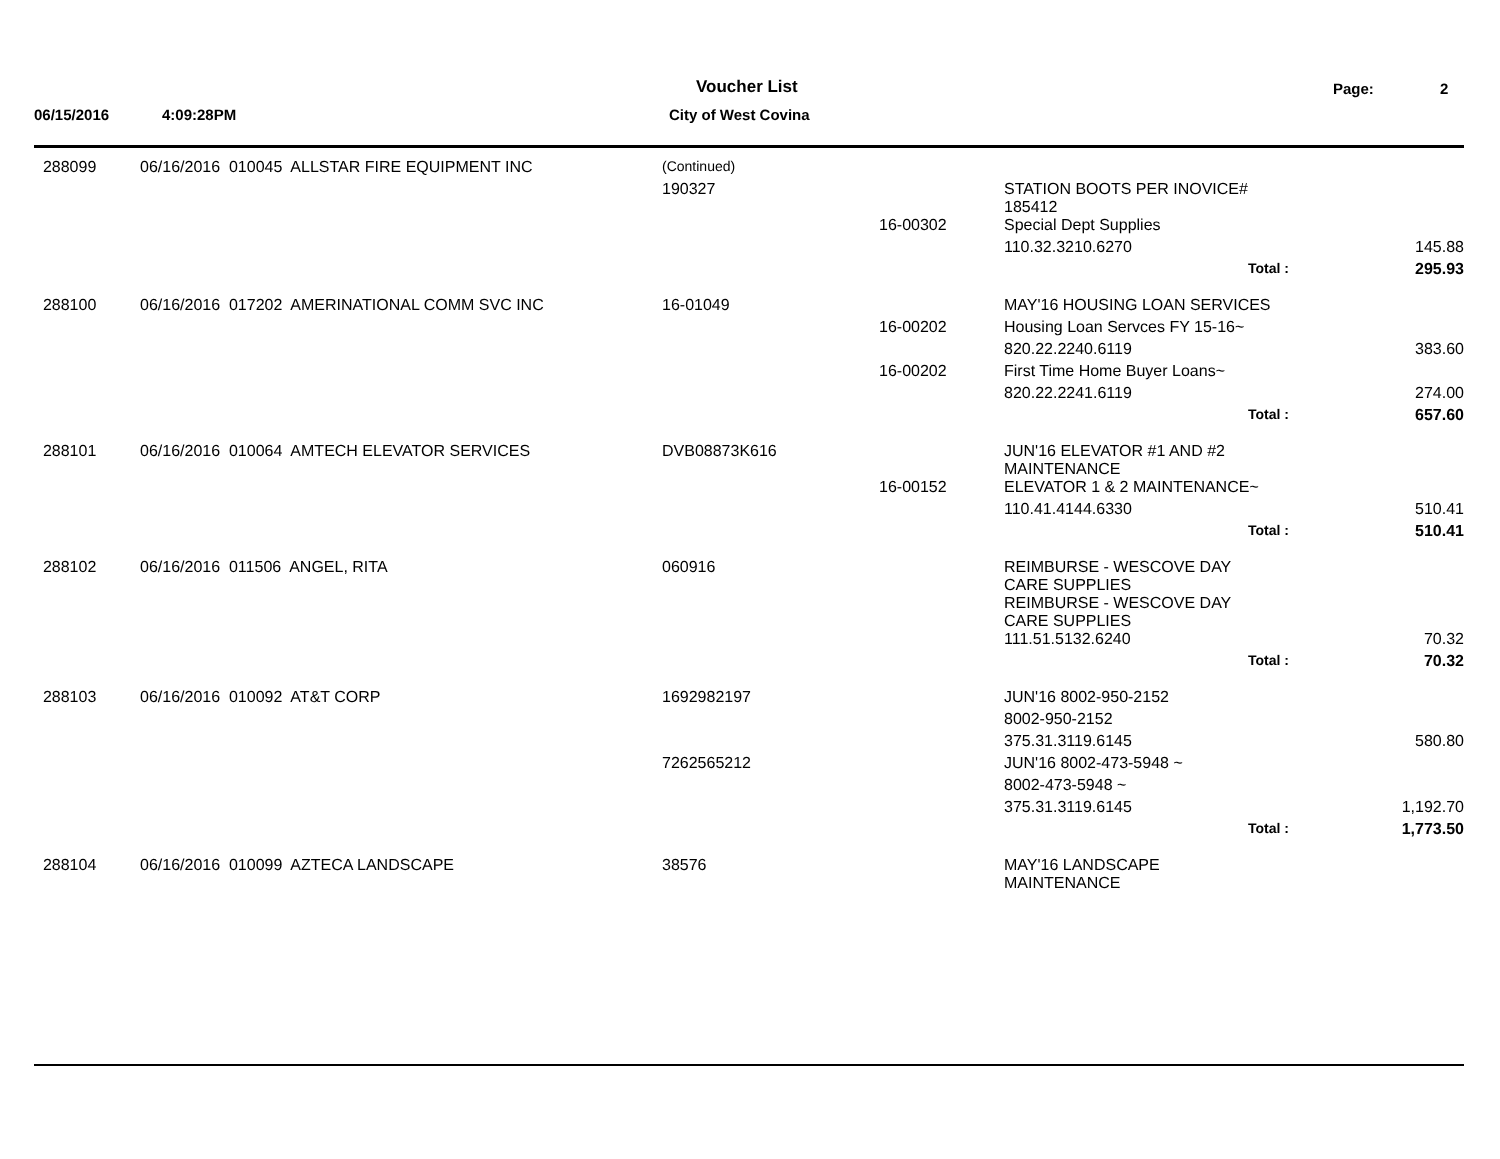Voucher List Page: 2
06/15/2016 4:09:28PM City of West Covina
| 288099 | 06/16/2016 010045 ALLSTAR FIRE EQUIPMENT INC | (Continued) | | | |
| | | 190327 | | STATION BOOTS PER INOVICE# 185412 | |
| | | | 16-00302 | Special Dept Supplies | |
| | | | | 110.32.3210.6270 | 145.88 |
| | | | | Total : | 295.93 |
| 288100 | 06/16/2016 017202 AMERINATIONAL COMM SVC INC | 16-01049 | | MAY'16 HOUSING LOAN SERVICES | |
| | | | 16-00202 | Housing Loan Servces FY 15-16~ | |
| | | | | 820.22.2240.6119 | 383.60 |
| | | | 16-00202 | First Time Home Buyer Loans~ | |
| | | | | 820.22.2241.6119 | 274.00 |
| | | | | Total : | 657.60 |
| 288101 | 06/16/2016 010064 AMTECH ELEVATOR SERVICES | DVB08873K616 | | JUN'16 ELEVATOR #1 AND #2 MAINTENANCE | |
| | | | 16-00152 | ELEVATOR 1 & 2 MAINTENANCE~ | |
| | | | | 110.41.4144.6330 | 510.41 |
| | | | | Total : | 510.41 |
| 288102 | 06/16/2016 011506 ANGEL, RITA | 060916 | | REIMBURSE - WESCOVE DAY CARE SUPPLIES REIMBURSE - WESCOVE DAY CARE SUPPLIES | |
| | | | | 111.51.5132.6240 | 70.32 |
| | | | | Total : | 70.32 |
| 288103 | 06/16/2016 010092 AT&T CORP | 1692982197 | | JUN'16 8002-950-2152 | |
| | | | | 8002-950-2152 | |
| | | | | 375.31.3119.6145 | 580.80 |
| | | 7262565212 | | JUN'16 8002-473-5948 ~ | |
| | | | | 8002-473-5948 ~ | |
| | | | | 375.31.3119.6145 | 1,192.70 |
| | | | | Total : | 1,773.50 |
| 288104 | 06/16/2016 010099 AZTECA LANDSCAPE | 38576 | | MAY'16 LANDSCAPE MAINTENANCE | |